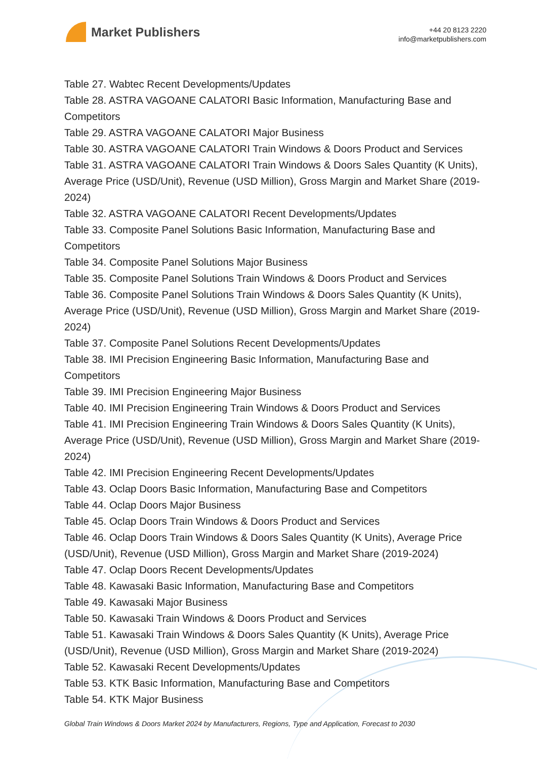Market Publishers
+44 20 8123 2220
info@marketpublishers.com
Table 27. Wabtec Recent Developments/Updates
Table 28. ASTRA VAGOANE CALATORI Basic Information, Manufacturing Base and Competitors
Table 29. ASTRA VAGOANE CALATORI Major Business
Table 30. ASTRA VAGOANE CALATORI Train Windows & Doors Product and Services
Table 31. ASTRA VAGOANE CALATORI Train Windows & Doors Sales Quantity (K Units), Average Price (USD/Unit), Revenue (USD Million), Gross Margin and Market Share (2019-2024)
Table 32. ASTRA VAGOANE CALATORI Recent Developments/Updates
Table 33. Composite Panel Solutions Basic Information, Manufacturing Base and Competitors
Table 34. Composite Panel Solutions Major Business
Table 35. Composite Panel Solutions Train Windows & Doors Product and Services
Table 36. Composite Panel Solutions Train Windows & Doors Sales Quantity (K Units), Average Price (USD/Unit), Revenue (USD Million), Gross Margin and Market Share (2019-2024)
Table 37. Composite Panel Solutions Recent Developments/Updates
Table 38. IMI Precision Engineering Basic Information, Manufacturing Base and Competitors
Table 39. IMI Precision Engineering Major Business
Table 40. IMI Precision Engineering Train Windows & Doors Product and Services
Table 41. IMI Precision Engineering Train Windows & Doors Sales Quantity (K Units), Average Price (USD/Unit), Revenue (USD Million), Gross Margin and Market Share (2019-2024)
Table 42. IMI Precision Engineering Recent Developments/Updates
Table 43. Oclap Doors Basic Information, Manufacturing Base and Competitors
Table 44. Oclap Doors Major Business
Table 45. Oclap Doors Train Windows & Doors Product and Services
Table 46. Oclap Doors Train Windows & Doors Sales Quantity (K Units), Average Price (USD/Unit), Revenue (USD Million), Gross Margin and Market Share (2019-2024)
Table 47. Oclap Doors Recent Developments/Updates
Table 48. Kawasaki Basic Information, Manufacturing Base and Competitors
Table 49. Kawasaki Major Business
Table 50. Kawasaki Train Windows & Doors Product and Services
Table 51. Kawasaki Train Windows & Doors Sales Quantity (K Units), Average Price (USD/Unit), Revenue (USD Million), Gross Margin and Market Share (2019-2024)
Table 52. Kawasaki Recent Developments/Updates
Table 53. KTK Basic Information, Manufacturing Base and Competitors
Table 54. KTK Major Business
Global Train Windows & Doors Market 2024 by Manufacturers, Regions, Type and Application, Forecast to 2030